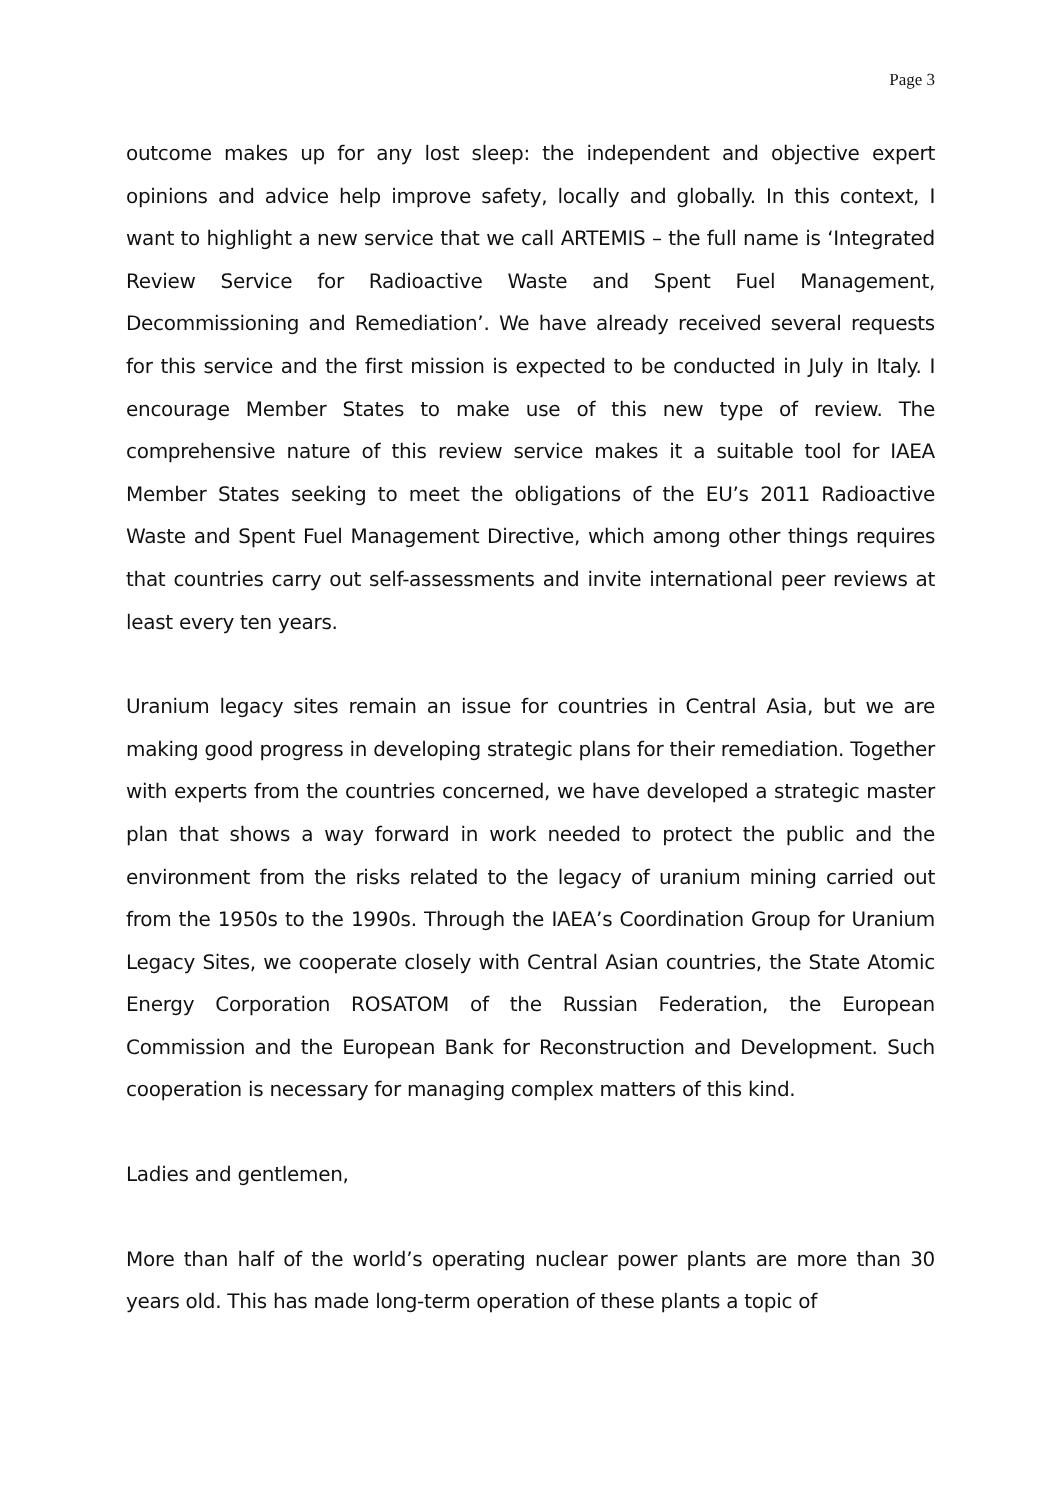Page 3
outcome makes up for any lost sleep: the independent and objective expert opinions and advice help improve safety, locally and globally. In this context, I want to highlight a new service that we call ARTEMIS – the full name is ‘Integrated Review Service for Radioactive Waste and Spent Fuel Management, Decommissioning and Remediation’. We have already received several requests for this service and the first mission is expected to be conducted in July in Italy. I encourage Member States to make use of this new type of review. The comprehensive nature of this review service makes it a suitable tool for IAEA Member States seeking to meet the obligations of the EU’s 2011 Radioactive Waste and Spent Fuel Management Directive, which among other things requires that countries carry out self-assessments and invite international peer reviews at least every ten years.
Uranium legacy sites remain an issue for countries in Central Asia, but we are making good progress in developing strategic plans for their remediation. Together with experts from the countries concerned, we have developed a strategic master plan that shows a way forward in work needed to protect the public and the environment from the risks related to the legacy of uranium mining carried out from the 1950s to the 1990s. Through the IAEA’s Coordination Group for Uranium Legacy Sites, we cooperate closely with Central Asian countries, the State Atomic Energy Corporation ROSATOM of the Russian Federation, the European Commission and the European Bank for Reconstruction and Development. Such cooperation is necessary for managing complex matters of this kind.
Ladies and gentlemen,
More than half of the world’s operating nuclear power plants are more than 30 years old. This has made long-term operation of these plants a topic of